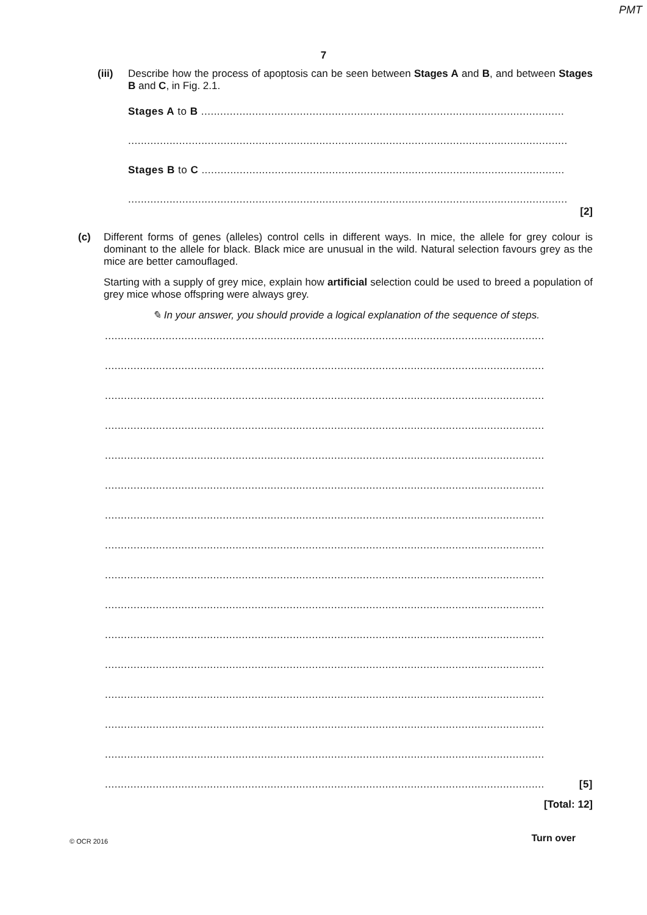PMT
7
(iii)
Describe how the process of apoptosis can be seen between Stages A and B, and between Stages B and C, in Fig. 2.1.
Stages A to B ..................................................................................................................
..........................................................................................................................................
Stages B to C ..................................................................................................................
..........................................................................................................................................
[2]
(c)
Different forms of genes (alleles) control cells in different ways. In mice, the allele for grey colour is dominant to the allele for black. Black mice are unusual in the wild. Natural selection favours grey as the mice are better camouflaged.
Starting with a supply of grey mice, explain how artificial selection could be used to breed a population of grey mice whose offspring were always grey.
✎ In your answer, you should provide a logical explanation of the sequence of steps.
..........................................................................................................................................
..........................................................................................................................................
..........................................................................................................................................
..........................................................................................................................................
..........................................................................................................................................
..........................................................................................................................................
..........................................................................................................................................
..........................................................................................................................................
..........................................................................................................................................
..........................................................................................................................................
..........................................................................................................................................
..........................................................................................................................................
..........................................................................................................................................
..........................................................................................................................................
..........................................................................................................................................
.......................................................................................................................................... [5]
[Total: 12]
© OCR 2016 Turn over